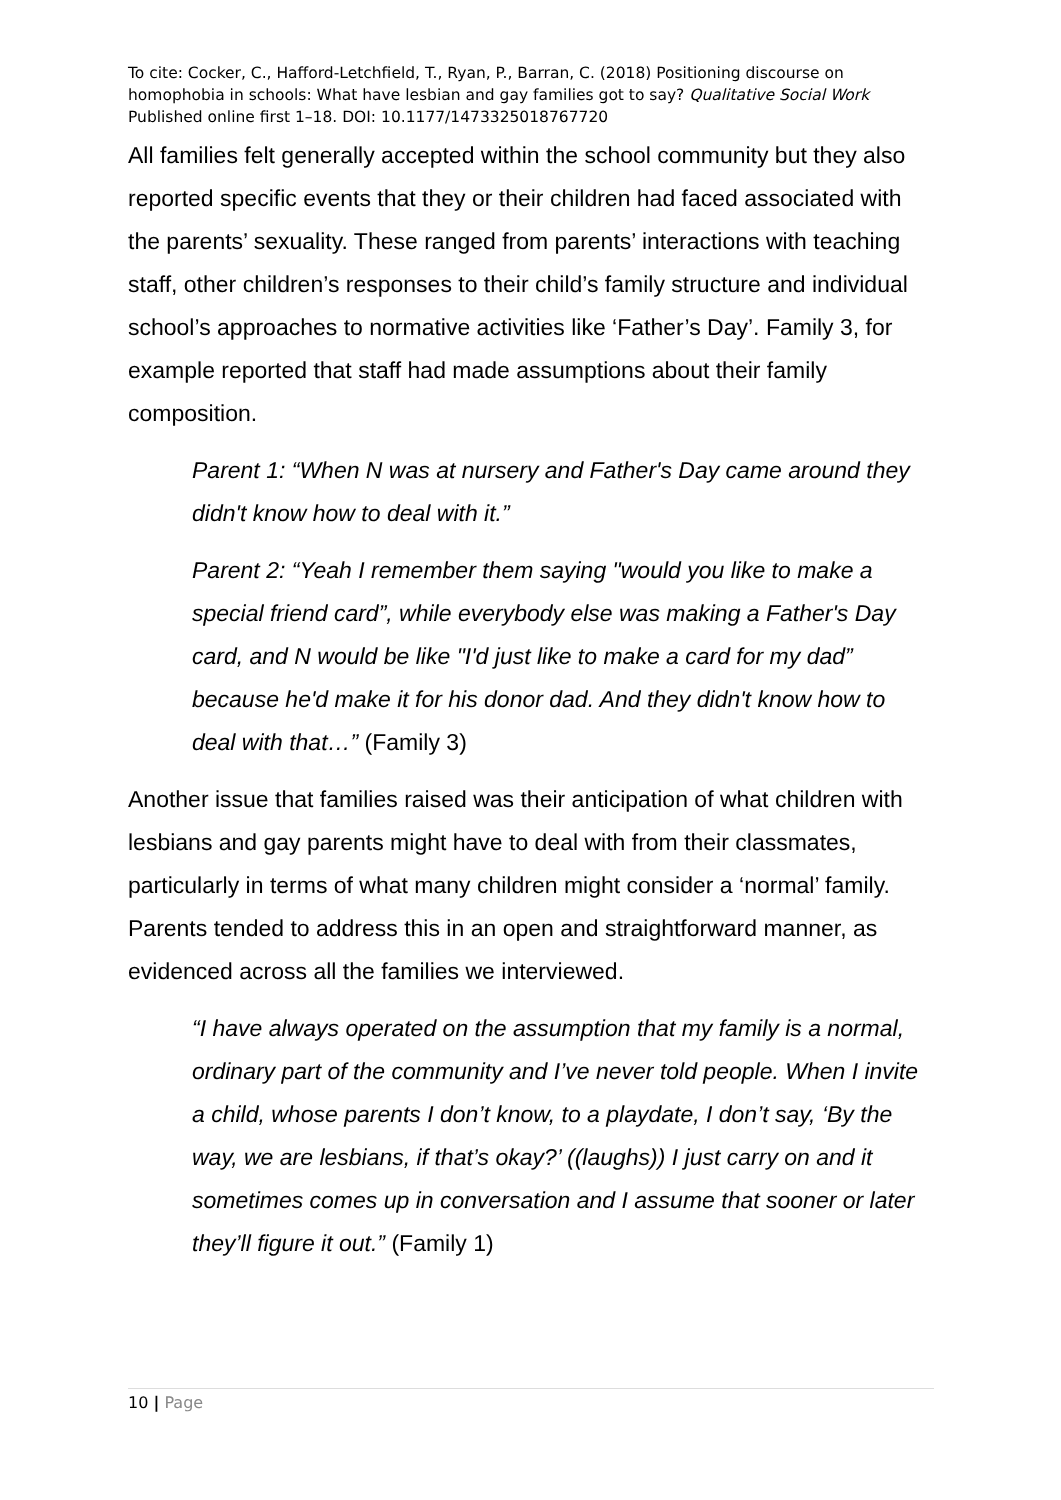To cite: Cocker, C., Hafford-Letchfield, T., Ryan, P., Barran, C. (2018) Positioning discourse on homophobia in schools: What have lesbian and gay families got to say? Qualitative Social Work Published online first 1–18. DOI: 10.1177/1473325018767720
All families felt generally accepted within the school community but they also reported specific events that they or their children had faced associated with the parents’ sexuality. These ranged from parents’ interactions with teaching staff, other children’s responses to their child’s family structure and individual school’s approaches to normative activities like ‘Father’s Day’. Family 3, for example reported that staff had made assumptions about their family composition.
Parent 1: “When N was at nursery and Father's Day came around they didn't know how to deal with it.”
Parent 2: “Yeah I remember them saying "would you like to make a special friend card”, while everybody else was making a Father's Day card, and N would be like "I'd just like to make a card for my dad” because he'd make it for his donor dad. And they didn't know how to deal with that…” (Family 3)
Another issue that families raised was their anticipation of what children with lesbians and gay parents might have to deal with from their classmates, particularly in terms of what many children might consider a ‘normal’ family. Parents tended to address this in an open and straightforward manner, as evidenced across all the families we interviewed.
“I have always operated on the assumption that my family is a normal, ordinary part of the community and I’ve never told people. When I invite a child, whose parents I don’t know, to a playdate, I don’t say, ‘By the way, we are lesbians, if that’s okay?’ ((laughs)) I just carry on and it sometimes comes up in conversation and I assume that sooner or later they’ll figure it out.” (Family 1)
10 | Page